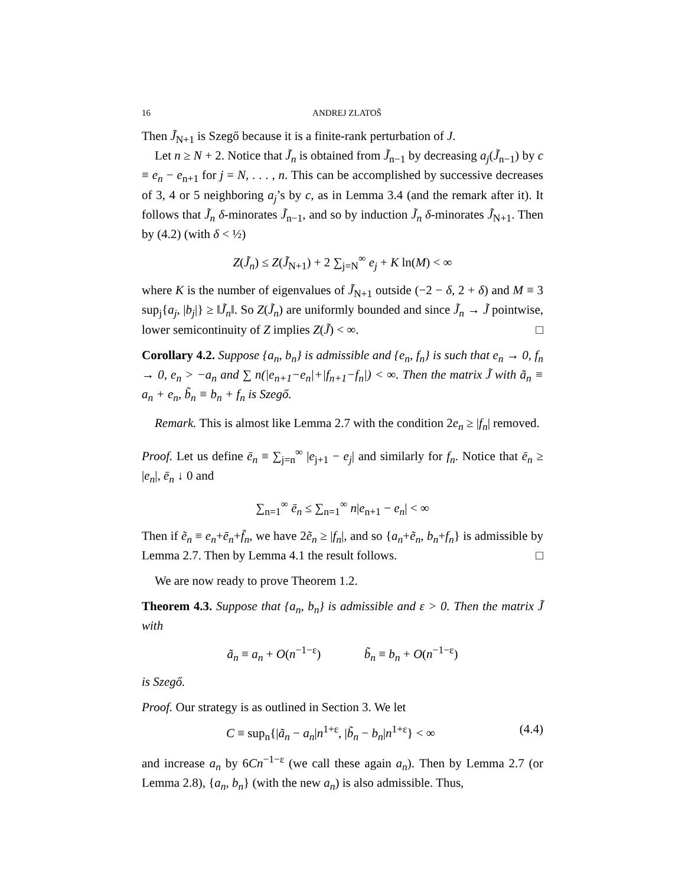16 ANDREJ ZLATOŠ
Then J̃<sub>N+1</sub> is Szegő because it is a finite-rank perturbation of J.
Let n ≥ N + 2. Notice that J̃<sub>n</sub> is obtained from J̃<sub>n−1</sub> by decreasing a<sub>j</sub>(J̃<sub>n−1</sub>) by c ≡ e<sub>n</sub> − e<sub>n+1</sub> for j = N, . . . , n. This can be accomplished by successive decreases of 3, 4 or 5 neighboring a<sub>j</sub>’s by c, as in Lemma 3.4 (and the remark after it). It follows that J̃<sub>n</sub> δ-minorates J̃<sub>n−1</sub>, and so by induction J̃<sub>n</sub> δ-minorates J̃<sub>N+1</sub>. Then by (4.2) (with δ < ½)
Z(J̃<sub>n</sub>) ≤ Z(J̃<sub>N+1</sub>) + 2 ∑<sub>j=N</sub><sup>∞</sup> e<sub>j</sub> + K ln(M) < ∞
where K is the number of eigenvalues of J̃<sub>N+1</sub> outside (−2 − δ, 2 + δ) and M ≡ 3 sup<sub>j</sub>{a<sub>j</sub>, |b<sub>j</sub>|} ≥ ‖J̃<sub>n</sub>‖. So Z(J̃<sub>n</sub>) are uniformly bounded and since J̃<sub>n</sub> → J̃ pointwise, lower semicontinuity of Z implies Z(J̃) < ∞. □
Corollary 4.2. Suppose {a<sub>n</sub>, b<sub>n</sub>} is admissible and {e<sub>n</sub>, f<sub>n</sub>} is such that e<sub>n</sub> → 0, f<sub>n</sub> → 0, e<sub>n</sub> > −a<sub>n</sub> and ∑ n(|e<sub>n+1</sub>−e<sub>n</sub>|+|f<sub>n+1</sub>−f<sub>n</sub>|) < ∞. Then the matrix J̃ with ã<sub>n</sub> ≡ a<sub>n</sub> + e<sub>n</sub>, b̃<sub>n</sub> ≡ b<sub>n</sub> + f<sub>n</sub> is Szegő.
Remark. This is almost like Lemma 2.7 with the condition 2e<sub>n</sub> ≥ |f<sub>n</sub>| removed.
Proof. Let us define ē<sub>n</sub> ≡ ∑<sub>j=n</sub><sup>∞</sup> |e<sub>j+1</sub> − e<sub>j</sub>| and similarly for f<sub>n</sub>. Notice that ē<sub>n</sub> ≥ |e<sub>n</sub>|, ē<sub>n</sub> ↓ 0 and
∑<sub>n=1</sub><sup>∞</sup> ē<sub>n</sub> ≤ ∑<sub>n=1</sub><sup>∞</sup> n|e<sub>n+1</sub> − e<sub>n</sub>| < ∞
Then if ẽ<sub>n</sub> ≡ e<sub>n</sub>+ē<sub>n</sub>+f̄<sub>n</sub>, we have 2ẽ<sub>n</sub> ≥ |f<sub>n</sub>|, and so {a<sub>n</sub>+ẽ<sub>n</sub>, b<sub>n</sub>+f<sub>n</sub>} is admissible by Lemma 2.7. Then by Lemma 4.1 the result follows. □
We are now ready to prove Theorem 1.2.
Theorem 4.3. Suppose that {a<sub>n</sub>, b<sub>n</sub>} is admissible and ε > 0. Then the matrix J̃ with
ã<sub>n</sub> ≡ a<sub>n</sub> + O(n<sup>−1−ε</sup>) b̃<sub>n</sub> ≡ b<sub>n</sub> + O(n<sup>−1−ε</sup>)
is Szegő.
Proof. Our strategy is as outlined in Section 3. We let
C ≡ sup<sub>n</sub>{|ã<sub>n</sub> − a<sub>n</sub>|n<sup>1+ε</sup>, |b̃<sub>n</sub> − b<sub>n</sub>|n<sup>1+ε</sup>} < ∞ (4.4)
and increase a<sub>n</sub> by 6Cn<sup>−1−ε</sup> (we call these again a<sub>n</sub>). Then by Lemma 2.7 (or Lemma 2.8), {a<sub>n</sub>, b<sub>n</sub>} (with the new a<sub>n</sub>) is also admissible. Thus,